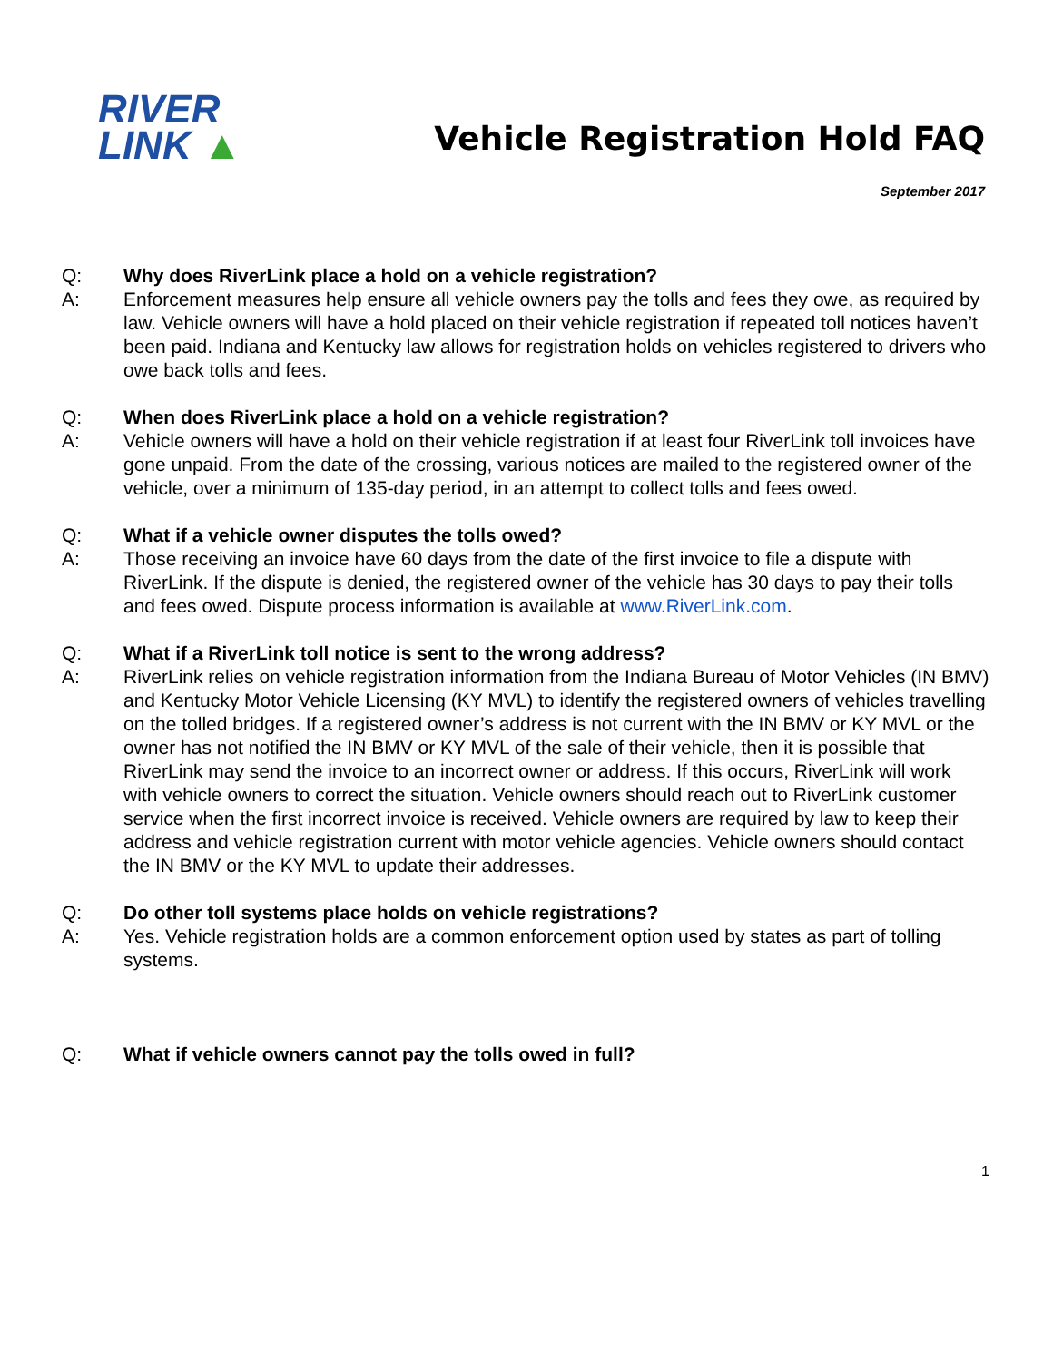RIVER
LINK ▲
Vehicle Registration Hold FAQ
September 2017
Q: Why does RiverLink place a hold on a vehicle registration?
A: Enforcement measures help ensure all vehicle owners pay the tolls and fees they owe, as required by law. Vehicle owners will have a hold placed on their vehicle registration if repeated toll notices haven’t been paid. Indiana and Kentucky law allows for registration holds on vehicles registered to drivers who owe back tolls and fees.
Q: When does RiverLink place a hold on a vehicle registration?
A: Vehicle owners will have a hold on their vehicle registration if at least four RiverLink toll invoices have gone unpaid. From the date of the crossing, various notices are mailed to the registered owner of the vehicle, over a minimum of 135-day period, in an attempt to collect tolls and fees owed.
Q: What if a vehicle owner disputes the tolls owed?
A: Those receiving an invoice have 60 days from the date of the first invoice to file a dispute with RiverLink. If the dispute is denied, the registered owner of the vehicle has 30 days to pay their tolls and fees owed. Dispute process information is available at www.RiverLink.com.
Q: What if a RiverLink toll notice is sent to the wrong address?
A: RiverLink relies on vehicle registration information from the Indiana Bureau of Motor Vehicles (IN BMV) and Kentucky Motor Vehicle Licensing (KY MVL) to identify the registered owners of vehicles travelling on the tolled bridges. If a registered owner’s address is not current with the IN BMV or KY MVL or the owner has not notified the IN BMV or KY MVL of the sale of their vehicle, then it is possible that RiverLink may send the invoice to an incorrect owner or address. If this occurs, RiverLink will work with vehicle owners to correct the situation. Vehicle owners should reach out to RiverLink customer service when the first incorrect invoice is received. Vehicle owners are required by law to keep their address and vehicle registration current with motor vehicle agencies. Vehicle owners should contact the IN BMV or the KY MVL to update their addresses.
Q: Do other toll systems place holds on vehicle registrations?
A: Yes. Vehicle registration holds are a common enforcement option used by states as part of tolling systems.
Q: What if vehicle owners cannot pay the tolls owed in full?
1